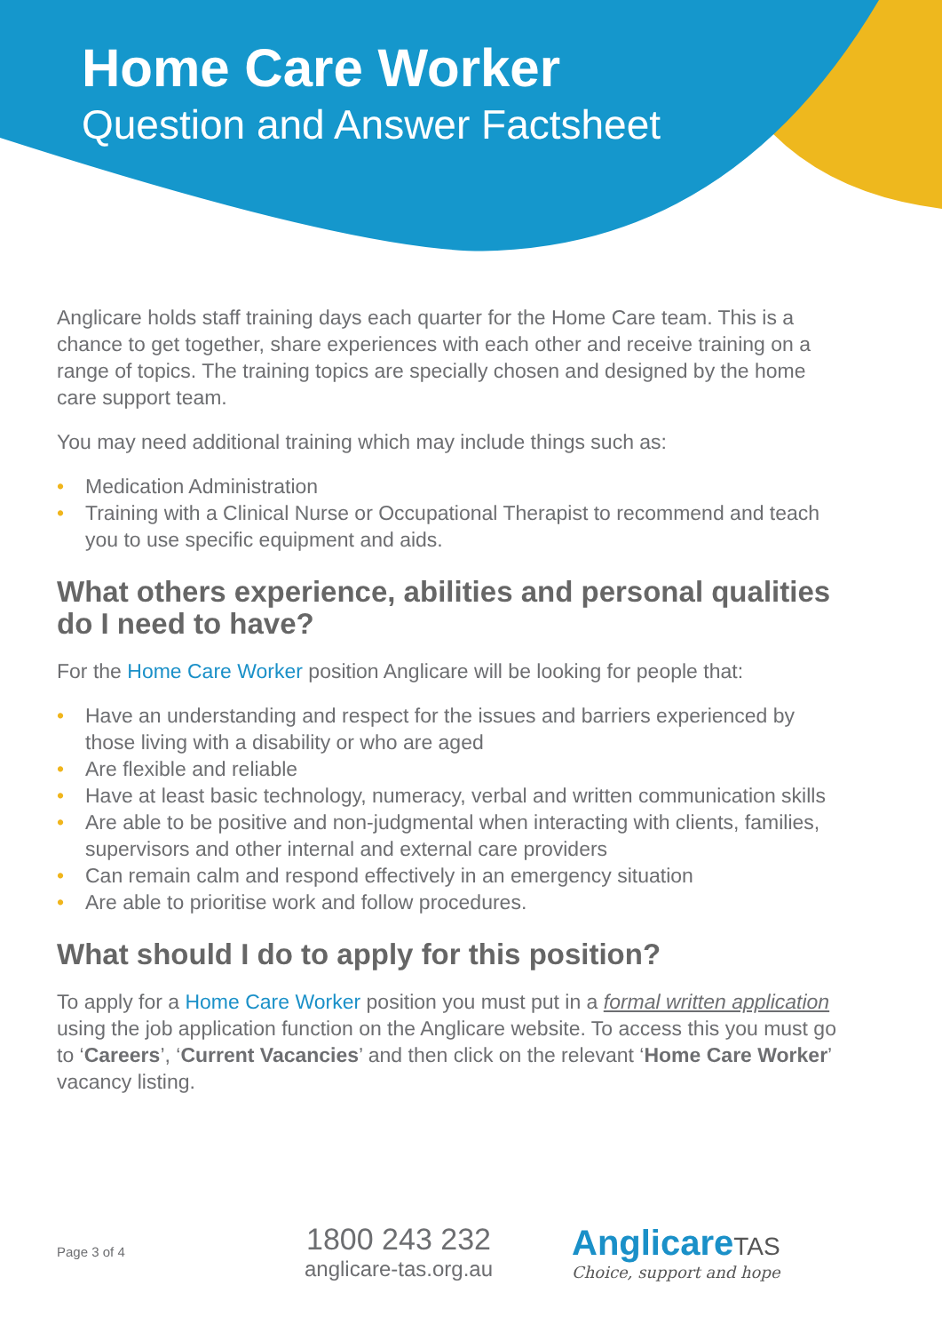Home Care Worker
Question and Answer Factsheet
Anglicare holds staff training days each quarter for the Home Care team. This is a chance to get together, share experiences with each other and receive training on a range of topics. The training topics are specially chosen and designed by the home care support team.
You may need additional training which may include things such as:
• Medication Administration
• Training with a Clinical Nurse or Occupational Therapist to recommend and teach you to use specific equipment and aids.
What others experience, abilities and personal qualities do I need to have?
For the Home Care Worker position Anglicare will be looking for people that:
• Have an understanding and respect for the issues and barriers experienced by those living with a disability or who are aged
• Are flexible and reliable
• Have at least basic technology, numeracy, verbal and written communication skills
• Are able to be positive and non-judgmental when interacting with clients, families, supervisors and other internal and external care providers
• Can remain calm and respond effectively in an emergency situation
• Are able to prioritise work and follow procedures.
What should I do to apply for this position?
To apply for a Home Care Worker position you must put in a formal written application using the job application function on the Anglicare website. To access this you must go to ‘Careers’, ‘Current Vacancies’ and then click on the relevant ‘Home Care Worker’ vacancy listing.
Page 3 of 4
1800 243 232
anglicare-tas.org.au
AnglicareTAS
Choice, support and hope